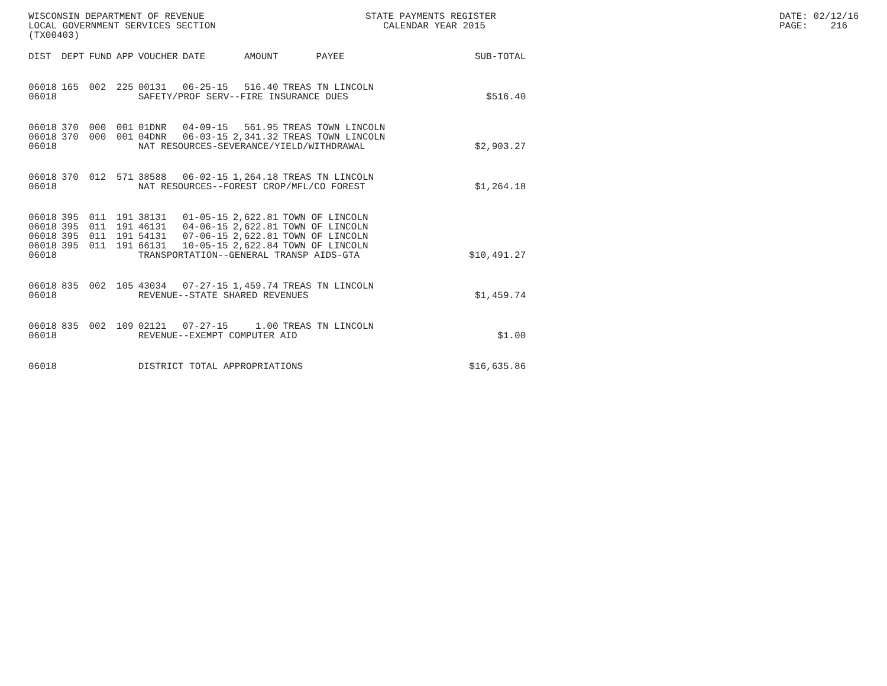WISCONSIN DEPARTMENT OF REVENUE STATE PAYMENTS REGISTER DATE: 02/12/16
LOCAL GOVERNMENT SERVICES SECTION CALENDAR YEAR 2015 PAGE: 216
(TX00403)
| DIST | DEPT | FUND | APP | VOUCHER | DATE | AMOUNT | PAYEE | SUB-TOTAL |
| --- | --- | --- | --- | --- | --- | --- | --- | --- |
| 06018 | 165 | 002 | 225 | 00131 | 06-25-15 | 516.40 | TREAS TN LINCOLN | |
| 06018 | | | | SAFETY/PROF SERV--FIRE INSURANCE DUES | | | | $516.40 |
| 06018 | 370 | 000 | 001 | 01DNR | 04-09-15 | 561.95 | TREAS TOWN LINCOLN | |
| 06018 | 370 | 000 | 001 | 04DNR | 06-03-15 | 2,341.32 | TREAS TOWN LINCOLN | |
| 06018 | | | | NAT RESOURCES-SEVERANCE/YIELD/WITHDRAWAL | | | | $2,903.27 |
| 06018 | 370 | 012 | 571 | 38588 | 06-02-15 | 1,264.18 | TREAS TN LINCOLN | |
| 06018 | | | | NAT RESOURCES--FOREST CROP/MFL/CO FOREST | | | | $1,264.18 |
| 06018 | 395 | 011 | 191 | 38131 | 01-05-15 | 2,622.81 | TOWN OF LINCOLN | |
| 06018 | 395 | 011 | 191 | 46131 | 04-06-15 | 2,622.81 | TOWN OF LINCOLN | |
| 06018 | 395 | 011 | 191 | 54131 | 07-06-15 | 2,622.81 | TOWN OF LINCOLN | |
| 06018 | 395 | 011 | 191 | 66131 | 10-05-15 | 2,622.84 | TOWN OF LINCOLN | |
| 06018 | | | | TRANSPORTATION--GENERAL TRANSP AIDS-GTA | | | | $10,491.27 |
| 06018 | 835 | 002 | 105 | 43034 | 07-27-15 | 1,459.74 | TREAS TN LINCOLN | |
| 06018 | | | | REVENUE--STATE SHARED REVENUES | | | | $1,459.74 |
| 06018 | 835 | 002 | 109 | 02121 | 07-27-15 | 1.00 | TREAS TN LINCOLN | |
| 06018 | | | | REVENUE--EXEMPT COMPUTER AID | | | | $1.00 |
| 06018 | | | | DISTRICT TOTAL APPROPRIATIONS | | | | $16,635.86 |